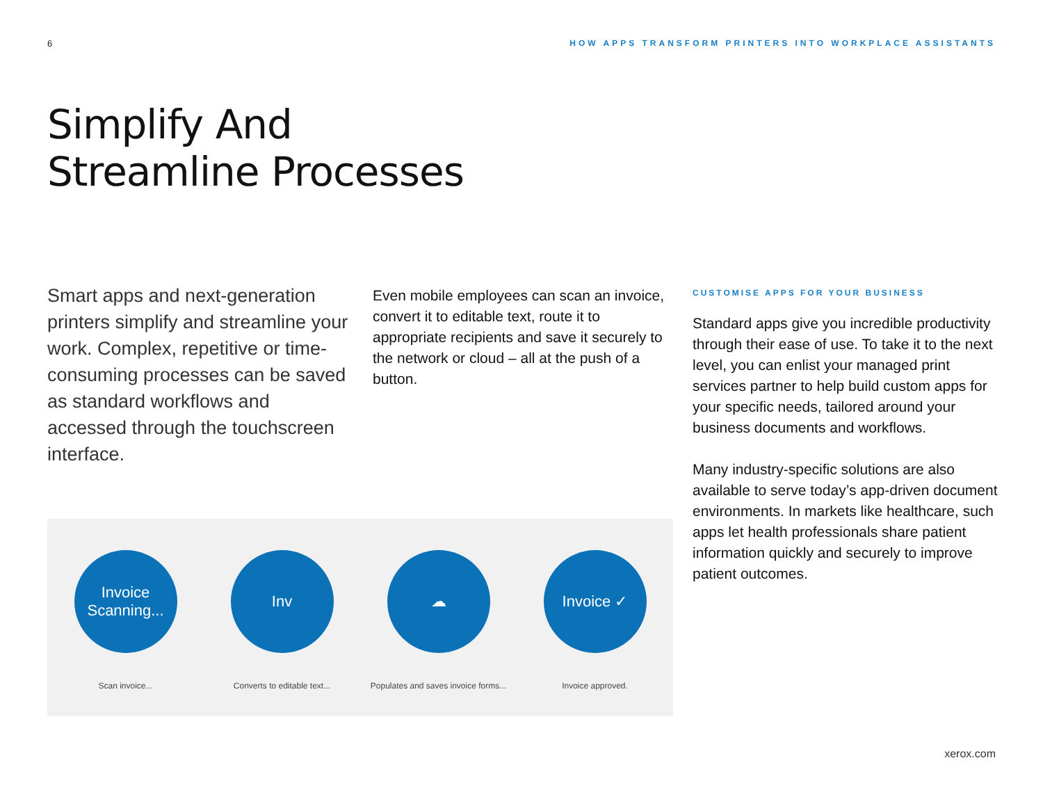6 HOW APPS TRANSFORM PRINTERS INTO WORKPLACE ASSISTANTS
Simplify And
Streamline Processes
Smart apps and next-generation printers simplify and streamline your work. Complex, repetitive or time-consuming processes can be saved as standard workflows and accessed through the touchscreen interface.
Even mobile employees can scan an invoice, convert it to editable text, route it to appropriate recipients and save it securely to the network or cloud – all at the push of a button.
CUSTOMISE APPS FOR YOUR BUSINESS
Standard apps give you incredible productivity through their ease of use. To take it to the next level, you can enlist your managed print services partner to help build custom apps for your specific needs, tailored around your business documents and workflows.
Many industry-specific solutions are also available to serve today’s app-driven document environments. In markets like healthcare, such apps let health professionals share patient information quickly and securely to improve patient outcomes.
Invoice
Scanning...
Scan invoice...
Inv
Converts to editable text...
☁
Populates and saves invoice forms...
Invoice ✓
Invoice approved.
xerox.com